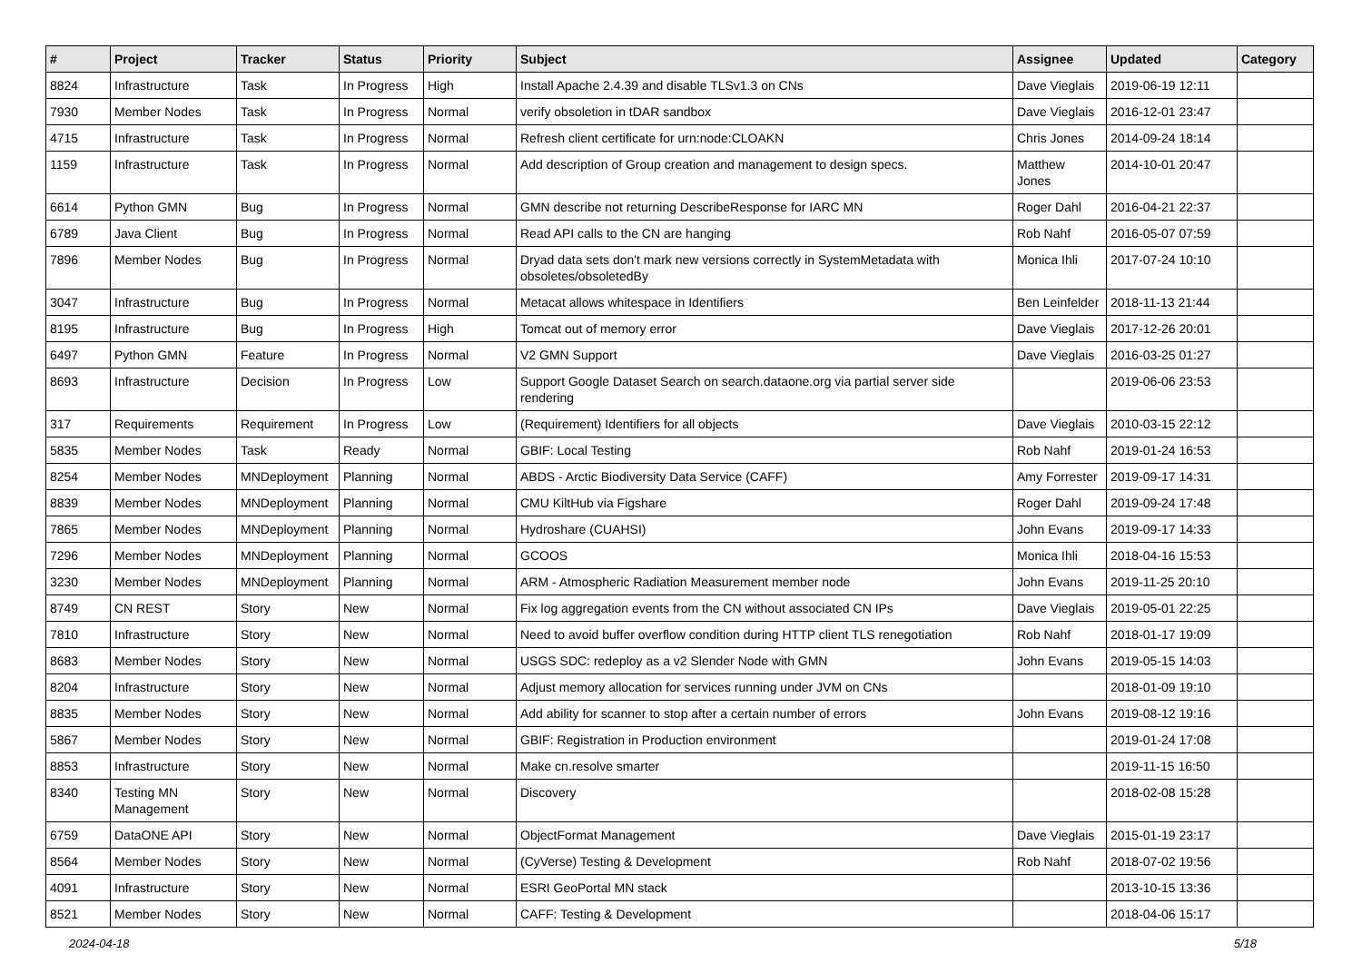| # | Project | Tracker | Status | Priority | Subject | Assignee | Updated | Category |
| --- | --- | --- | --- | --- | --- | --- | --- | --- |
| 8824 | Infrastructure | Task | In Progress | High | Install Apache 2.4.39 and disable TLSv1.3 on CNs | Dave Vieglais | 2019-06-19 12:11 | |
| 7930 | Member Nodes | Task | In Progress | Normal | verify obsoletion in tDAR sandbox | Dave Vieglais | 2016-12-01 23:47 | |
| 4715 | Infrastructure | Task | In Progress | Normal | Refresh client certificate for urn:node:CLOAKN | Chris Jones | 2014-09-24 18:14 | |
| 1159 | Infrastructure | Task | In Progress | Normal | Add description of Group creation and management to design specs. | Matthew Jones | 2014-10-01 20:47 | |
| 6614 | Python GMN | Bug | In Progress | Normal | GMN describe not returning DescribeResponse for IARC MN | Roger Dahl | 2016-04-21 22:37 | |
| 6789 | Java Client | Bug | In Progress | Normal | Read API calls to the CN are hanging | Rob Nahf | 2016-05-07 07:59 | |
| 7896 | Member Nodes | Bug | In Progress | Normal | Dryad data sets don't mark new versions correctly in SystemMetadata with obsoletes/obsoletedBy | Monica Ihli | 2017-07-24 10:10 | |
| 3047 | Infrastructure | Bug | In Progress | Normal | Metacat allows whitespace in Identifiers | Ben Leinfelder | 2018-11-13 21:44 | |
| 8195 | Infrastructure | Bug | In Progress | High | Tomcat out of memory error | Dave Vieglais | 2017-12-26 20:01 | |
| 6497 | Python GMN | Feature | In Progress | Normal | V2 GMN Support | Dave Vieglais | 2016-03-25 01:27 | |
| 8693 | Infrastructure | Decision | In Progress | Low | Support Google Dataset Search on search.dataone.org via partial server side rendering | | 2019-06-06 23:53 | |
| 317 | Requirements | Requirement | In Progress | Low | (Requirement) Identifiers for all objects | Dave Vieglais | 2010-03-15 22:12 | |
| 5835 | Member Nodes | Task | Ready | Normal | GBIF: Local Testing | Rob Nahf | 2019-01-24 16:53 | |
| 8254 | Member Nodes | MNDeployment | Planning | Normal | ABDS - Arctic Biodiversity Data Service (CAFF) | Amy Forrester | 2019-09-17 14:31 | |
| 8839 | Member Nodes | MNDeployment | Planning | Normal | CMU KiltHub via Figshare | Roger Dahl | 2019-09-24 17:48 | |
| 7865 | Member Nodes | MNDeployment | Planning | Normal | Hydroshare (CUAHSI) | John Evans | 2019-09-17 14:33 | |
| 7296 | Member Nodes | MNDeployment | Planning | Normal | GCOOS | Monica Ihli | 2018-04-16 15:53 | |
| 3230 | Member Nodes | MNDeployment | Planning | Normal | ARM - Atmospheric Radiation Measurement member node | John Evans | 2019-11-25 20:10 | |
| 8749 | CN REST | Story | New | Normal | Fix log aggregation events from the CN without associated CN IPs | Dave Vieglais | 2019-05-01 22:25 | |
| 7810 | Infrastructure | Story | New | Normal | Need to avoid buffer overflow condition during HTTP client TLS renegotiation | Rob Nahf | 2018-01-17 19:09 | |
| 8683 | Member Nodes | Story | New | Normal | USGS SDC: redeploy as a v2 Slender Node with GMN | John Evans | 2019-05-15 14:03 | |
| 8204 | Infrastructure | Story | New | Normal | Adjust memory allocation for services running under JVM on CNs | | 2018-01-09 19:10 | |
| 8835 | Member Nodes | Story | New | Normal | Add ability for scanner to stop after a certain number of errors | John Evans | 2019-08-12 19:16 | |
| 5867 | Member Nodes | Story | New | Normal | GBIF: Registration in Production environment | | 2019-01-24 17:08 | |
| 8853 | Infrastructure | Story | New | Normal | Make cn.resolve smarter | | 2019-11-15 16:50 | |
| 8340 | Testing MN Management | Story | New | Normal | Discovery | | 2018-02-08 15:28 | |
| 6759 | DataONE API | Story | New | Normal | ObjectFormat Management | Dave Vieglais | 2015-01-19 23:17 | |
| 8564 | Member Nodes | Story | New | Normal | (CyVerse) Testing & Development | Rob Nahf | 2018-07-02 19:56 | |
| 4091 | Infrastructure | Story | New | Normal | ESRI GeoPortal MN stack | | 2013-10-15 13:36 | |
| 8521 | Member Nodes | Story | New | Normal | CAFF: Testing & Development | | 2018-04-06 15:17 | |
2024-04-18 5/18